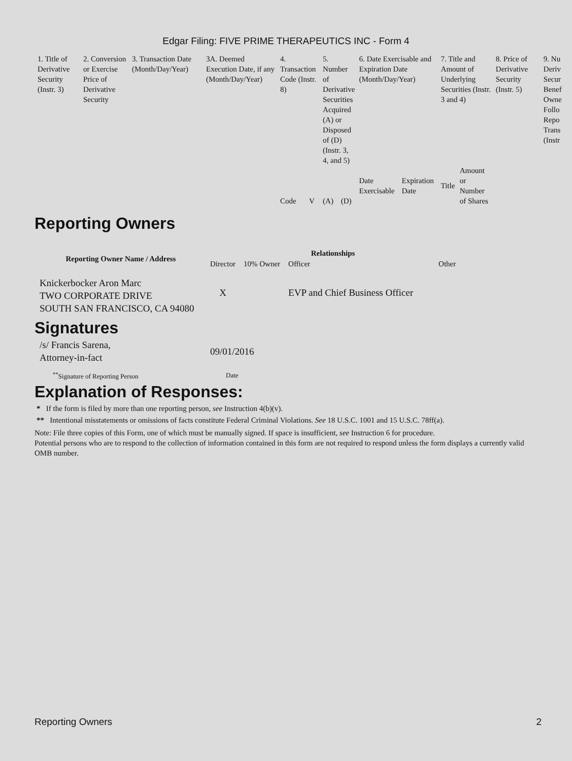Edgar Filing: FIVE PRIME THERAPEUTICS INC - Form 4
| 1. Title of Derivative Security (Instr. 3) | 2. Conversion or Exercise Price of Derivative Security | 3. Transaction Date (Month/Day/Year) | 3A. Deemed Execution Date, if any (Month/Day/Year) | 4. Transaction Code (Instr. 8) | | 5. Number of Derivative Securities Acquired (A) or Disposed of (D) (Instr. 3, 4, and 5) | | 6. Date Exercisable and Expiration Date (Month/Day/Year) | | 7. Title and Amount of Underlying Securities (Instr. 3 and 4) | | 8. Price of Derivative Security (Instr. 5) | 9. Nu Deriv Secur Benef Owne Follo Repo Trans (Instr |
| --- | --- | --- | --- | --- | --- | --- | --- | --- | --- | --- | --- | --- | --- |
| | | | | Code | V | (A) | (D) | Date Exercisable | Expiration Date | Title | Amount or Number of Shares | | |
Reporting Owners
| Reporting Owner Name / Address | Relationships | | | |
| --- | --- | --- | --- | --- |
| | Director | 10% Owner | Officer | Other |
| Knickerbocker Aron Marc TWO CORPORATE DRIVE SOUTH SAN FRANCISCO, CA 94080 | X | | EVP and Chief Business Officer | |
Signatures
| /s/ Francis Sarena, Attorney-in-fact | 09/01/2016 |
| <sup>**</sup> Signature of Reporting Person | Date |
Explanation of Responses:
* If the form is filed by more than one reporting person, see Instruction 4(b)(v).
** Intentional misstatements or omissions of facts constitute Federal Criminal Violations. See 18 U.S.C. 1001 and 15 U.S.C. 78ff(a).
Note: File three copies of this Form, one of which must be manually signed. If space is insufficient, see Instruction 6 for procedure.
Potential persons who are to respond to the collection of information contained in this form are not required to respond unless the form displays a currently valid OMB number.
Reporting Owners 2